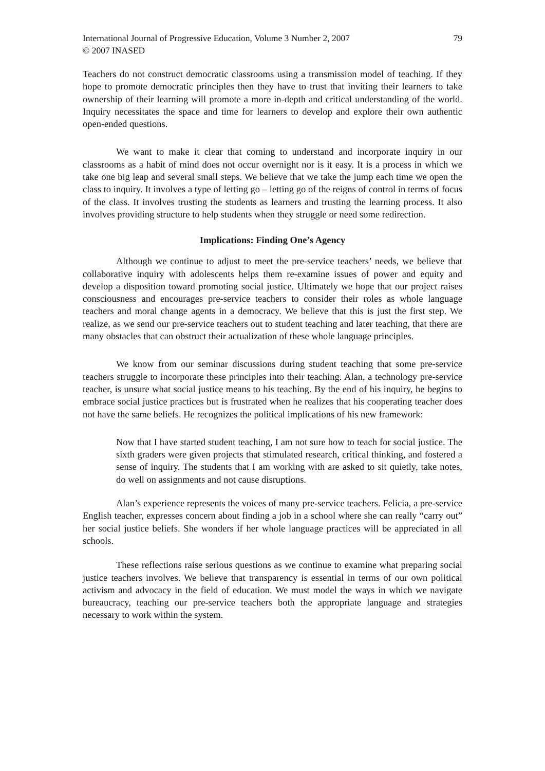International Journal of Progressive Education, Volume 3 Number 2, 2007
© 2007 INASED
79
Teachers do not construct democratic classrooms using a transmission model of teaching. If they hope to promote democratic principles then they have to trust that inviting their learners to take ownership of their learning will promote a more in-depth and critical understanding of the world. Inquiry necessitates the space and time for learners to develop and explore their own authentic open-ended questions.
We want to make it clear that coming to understand and incorporate inquiry in our classrooms as a habit of mind does not occur overnight nor is it easy. It is a process in which we take one big leap and several small steps. We believe that we take the jump each time we open the class to inquiry. It involves a type of letting go – letting go of the reigns of control in terms of focus of the class. It involves trusting the students as learners and trusting the learning process. It also involves providing structure to help students when they struggle or need some redirection.
Implications: Finding One’s Agency
Although we continue to adjust to meet the pre-service teachers’ needs, we believe that collaborative inquiry with adolescents helps them re-examine issues of power and equity and develop a disposition toward promoting social justice. Ultimately we hope that our project raises consciousness and encourages pre-service teachers to consider their roles as whole language teachers and moral change agents in a democracy. We believe that this is just the first step. We realize, as we send our pre-service teachers out to student teaching and later teaching, that there are many obstacles that can obstruct their actualization of these whole language principles.
We know from our seminar discussions during student teaching that some pre-service teachers struggle to incorporate these principles into their teaching. Alan, a technology pre-service teacher, is unsure what social justice means to his teaching. By the end of his inquiry, he begins to embrace social justice practices but is frustrated when he realizes that his cooperating teacher does not have the same beliefs. He recognizes the political implications of his new framework:
Now that I have started student teaching, I am not sure how to teach for social justice. The sixth graders were given projects that stimulated research, critical thinking, and fostered a sense of inquiry. The students that I am working with are asked to sit quietly, take notes, do well on assignments and not cause disruptions.
Alan’s experience represents the voices of many pre-service teachers. Felicia, a pre-service English teacher, expresses concern about finding a job in a school where she can really “carry out” her social justice beliefs. She wonders if her whole language practices will be appreciated in all schools.
These reflections raise serious questions as we continue to examine what preparing social justice teachers involves. We believe that transparency is essential in terms of our own political activism and advocacy in the field of education. We must model the ways in which we navigate bureaucracy, teaching our pre-service teachers both the appropriate language and strategies necessary to work within the system.